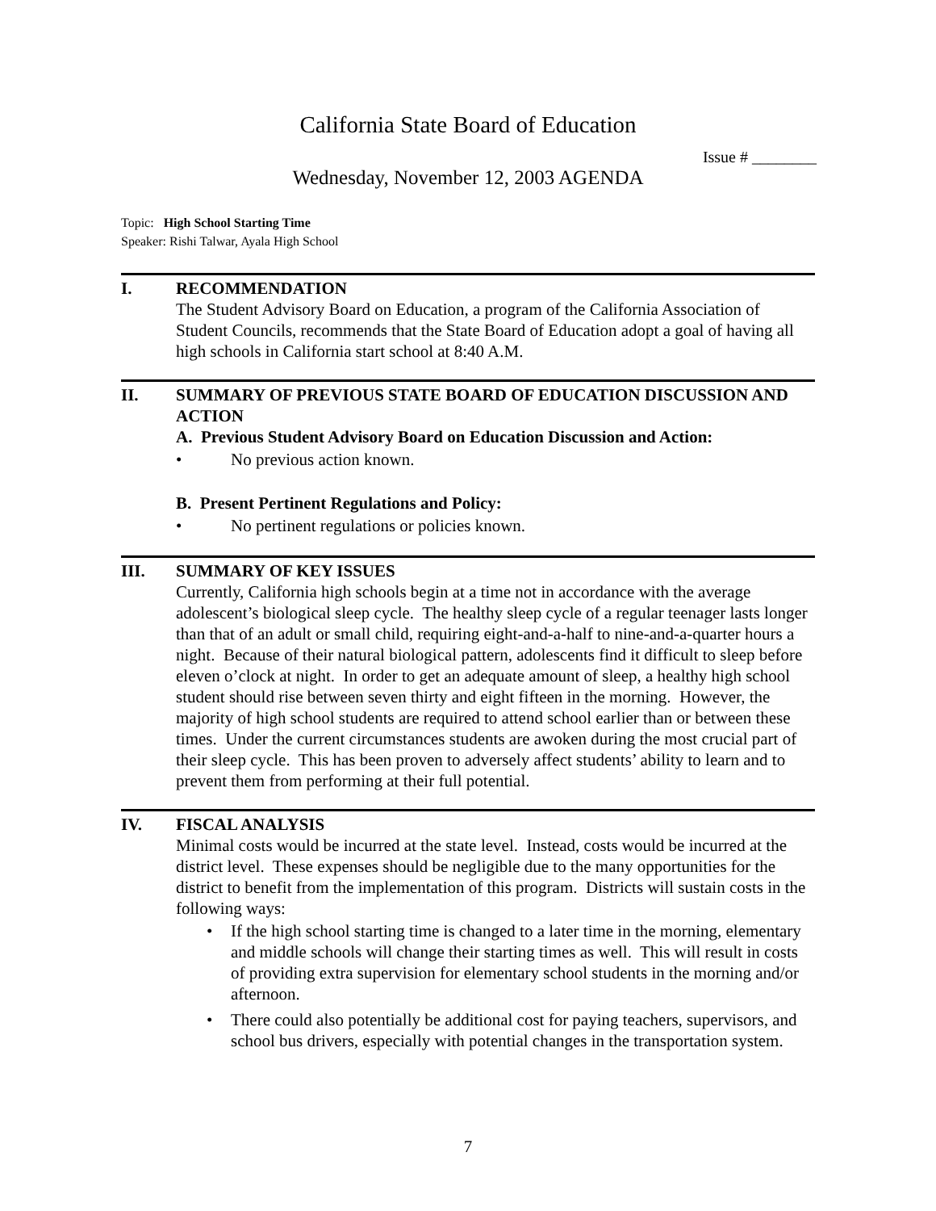California State Board of Education
Issue # ________
Wednesday, November 12, 2003 AGENDA
Topic: High School Starting Time
Speaker: Rishi Talwar, Ayala High School
I. RECOMMENDATION
The Student Advisory Board on Education, a program of the California Association of Student Councils, recommends that the State Board of Education adopt a goal of having all high schools in California start school at 8:40 A.M.
II. SUMMARY OF PREVIOUS STATE BOARD OF EDUCATION DISCUSSION AND ACTION
A. Previous Student Advisory Board on Education Discussion and Action:
• No previous action known.
B. Present Pertinent Regulations and Policy:
• No pertinent regulations or policies known.
III. SUMMARY OF KEY ISSUES
Currently, California high schools begin at a time not in accordance with the average adolescent’s biological sleep cycle. The healthy sleep cycle of a regular teenager lasts longer than that of an adult or small child, requiring eight-and-a-half to nine-and-a-quarter hours a night. Because of their natural biological pattern, adolescents find it difficult to sleep before eleven o’clock at night. In order to get an adequate amount of sleep, a healthy high school student should rise between seven thirty and eight fifteen in the morning. However, the majority of high school students are required to attend school earlier than or between these times. Under the current circumstances students are awoken during the most crucial part of their sleep cycle. This has been proven to adversely affect students’ ability to learn and to prevent them from performing at their full potential.
IV. FISCAL ANALYSIS
Minimal costs would be incurred at the state level. Instead, costs would be incurred at the district level. These expenses should be negligible due to the many opportunities for the district to benefit from the implementation of this program. Districts will sustain costs in the following ways:
• If the high school starting time is changed to a later time in the morning, elementary and middle schools will change their starting times as well. This will result in costs of providing extra supervision for elementary school students in the morning and/or afternoon.
• There could also potentially be additional cost for paying teachers, supervisors, and school bus drivers, especially with potential changes in the transportation system.
7